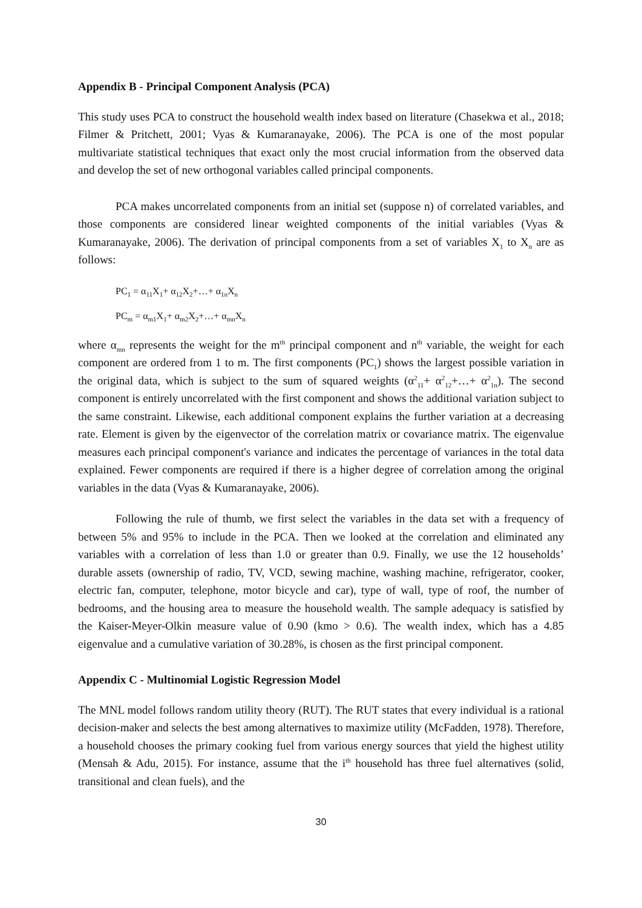Appendix B - Principal Component Analysis (PCA)
This study uses PCA to construct the household wealth index based on literature (Chasekwa et al., 2018; Filmer & Pritchett, 2001; Vyas & Kumaranayake, 2006). The PCA is one of the most popular multivariate statistical techniques that exact only the most crucial information from the observed data and develop the set of new orthogonal variables called principal components.
PCA makes uncorrelated components from an initial set (suppose n) of correlated variables, and those components are considered linear weighted components of the initial variables (Vyas & Kumaranayake, 2006). The derivation of principal components from a set of variables X<sub>1</sub> to X<sub>n</sub> are as follows:
PC<sub>1</sub> = α<sub>11</sub>X<sub>1</sub>+ α<sub>12</sub>X<sub>2</sub>+…+ α<sub>1n</sub>X<sub>n</sub>
PC<sub>m</sub> = α<sub>m1</sub>X<sub>1</sub>+ α<sub>m2</sub>X<sub>2</sub>+…+ α<sub>mn</sub>X<sub>n</sub>
where α<sub>mn</sub> represents the weight for the m<sup>th</sup> principal component and n<sup>th</sup> variable, the weight for each component are ordered from 1 to m. The first components (PC<sub>1</sub>) shows the largest possible variation in the original data, which is subject to the sum of squared weights (α<sup>2</sup><sub>11</sub>+ α<sup>2</sup><sub>12</sub>+…+ α<sup>2</sup><sub>1n</sub>). The second component is entirely uncorrelated with the first component and shows the additional variation subject to the same constraint. Likewise, each additional component explains the further variation at a decreasing rate. Element is given by the eigenvector of the correlation matrix or covariance matrix. The eigenvalue measures each principal component's variance and indicates the percentage of variances in the total data explained. Fewer components are required if there is a higher degree of correlation among the original variables in the data (Vyas & Kumaranayake, 2006).
Following the rule of thumb, we first select the variables in the data set with a frequency of between 5% and 95% to include in the PCA. Then we looked at the correlation and eliminated any variables with a correlation of less than 1.0 or greater than 0.9. Finally, we use the 12 households’ durable assets (ownership of radio, TV, VCD, sewing machine, washing machine, refrigerator, cooker, electric fan, computer, telephone, motor bicycle and car), type of wall, type of roof, the number of bedrooms, and the housing area to measure the household wealth. The sample adequacy is satisfied by the Kaiser-Meyer-Olkin measure value of 0.90 (kmo > 0.6). The wealth index, which has a 4.85 eigenvalue and a cumulative variation of 30.28%, is chosen as the first principal component.
Appendix C - Multinomial Logistic Regression Model
The MNL model follows random utility theory (RUT). The RUT states that every individual is a rational decision-maker and selects the best among alternatives to maximize utility (McFadden, 1978). Therefore, a household chooses the primary cooking fuel from various energy sources that yield the highest utility (Mensah & Adu, 2015). For instance, assume that the i<sup>th</sup> household has three fuel alternatives (solid, transitional and clean fuels), and the
30